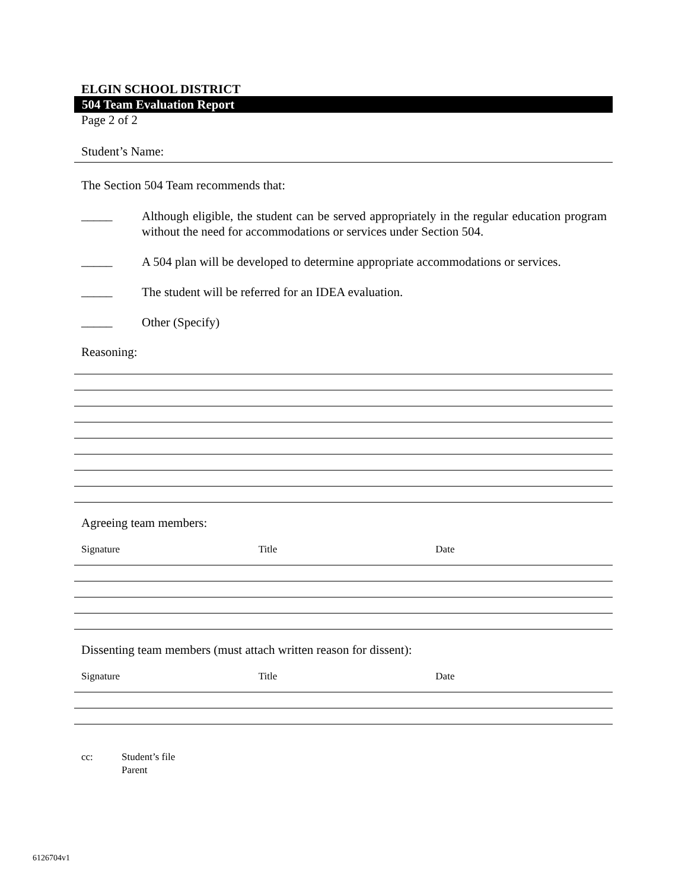ELGIN SCHOOL DISTRICT
504 Team Evaluation Report
Page 2 of 2
Student’s Name:
The Section 504 Team recommends that:
_____
Although eligible, the student can be served appropriately in the regular education program without the need for accommodations or services under Section 504.
_____
A 504 plan will be developed to determine appropriate accommodations or services.
_____
The student will be referred for an IDEA evaluation.
_____
Other (Specify)
Reasoning:
Agreeing team members:
Signature Title Date
Dissenting team members (must attach written reason for dissent):
Signature Title Date
cc: Student’s file
Parent
6126704v1